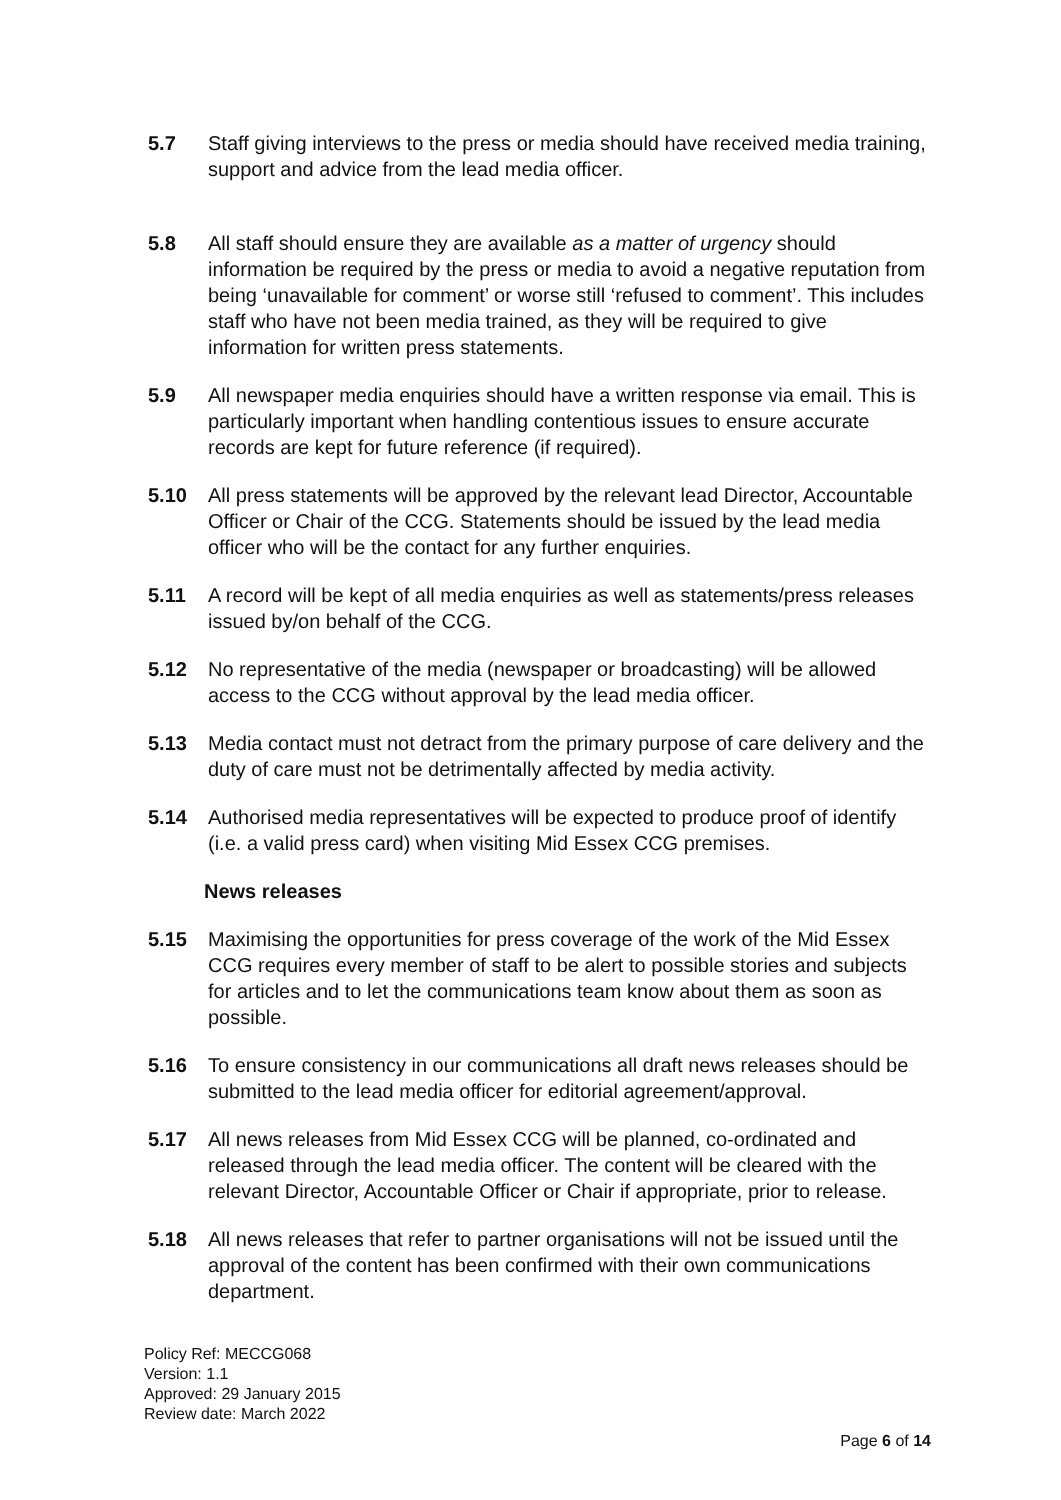5.7 Staff giving interviews to the press or media should have received media training, support and advice from the lead media officer.
5.8 All staff should ensure they are available as a matter of urgency should information be required by the press or media to avoid a negative reputation from being ‘unavailable for comment’ or worse still ‘refused to comment’. This includes staff who have not been media trained, as they will be required to give information for written press statements.
5.9 All newspaper media enquiries should have a written response via email. This is particularly important when handling contentious issues to ensure accurate records are kept for future reference (if required).
5.10 All press statements will be approved by the relevant lead Director, Accountable Officer or Chair of the CCG. Statements should be issued by the lead media officer who will be the contact for any further enquiries.
5.11 A record will be kept of all media enquiries as well as statements/press releases issued by/on behalf of the CCG.
5.12 No representative of the media (newspaper or broadcasting) will be allowed access to the CCG without approval by the lead media officer.
5.13 Media contact must not detract from the primary purpose of care delivery and the duty of care must not be detrimentally affected by media activity.
5.14 Authorised media representatives will be expected to produce proof of identify (i.e. a valid press card) when visiting Mid Essex CCG premises.
News releases
5.15 Maximising the opportunities for press coverage of the work of the Mid Essex CCG requires every member of staff to be alert to possible stories and subjects for articles and to let the communications team know about them as soon as possible.
5.16 To ensure consistency in our communications all draft news releases should be submitted to the lead media officer for editorial agreement/approval.
5.17 All news releases from Mid Essex CCG will be planned, co-ordinated and released through the lead media officer. The content will be cleared with the relevant Director, Accountable Officer or Chair if appropriate, prior to release.
5.18 All news releases that refer to partner organisations will not be issued until the approval of the content has been confirmed with their own communications department.
Policy Ref: MECCG068
Version: 1.1
Approved: 29 January 2015
Review date: March 2022
Page 6 of 14